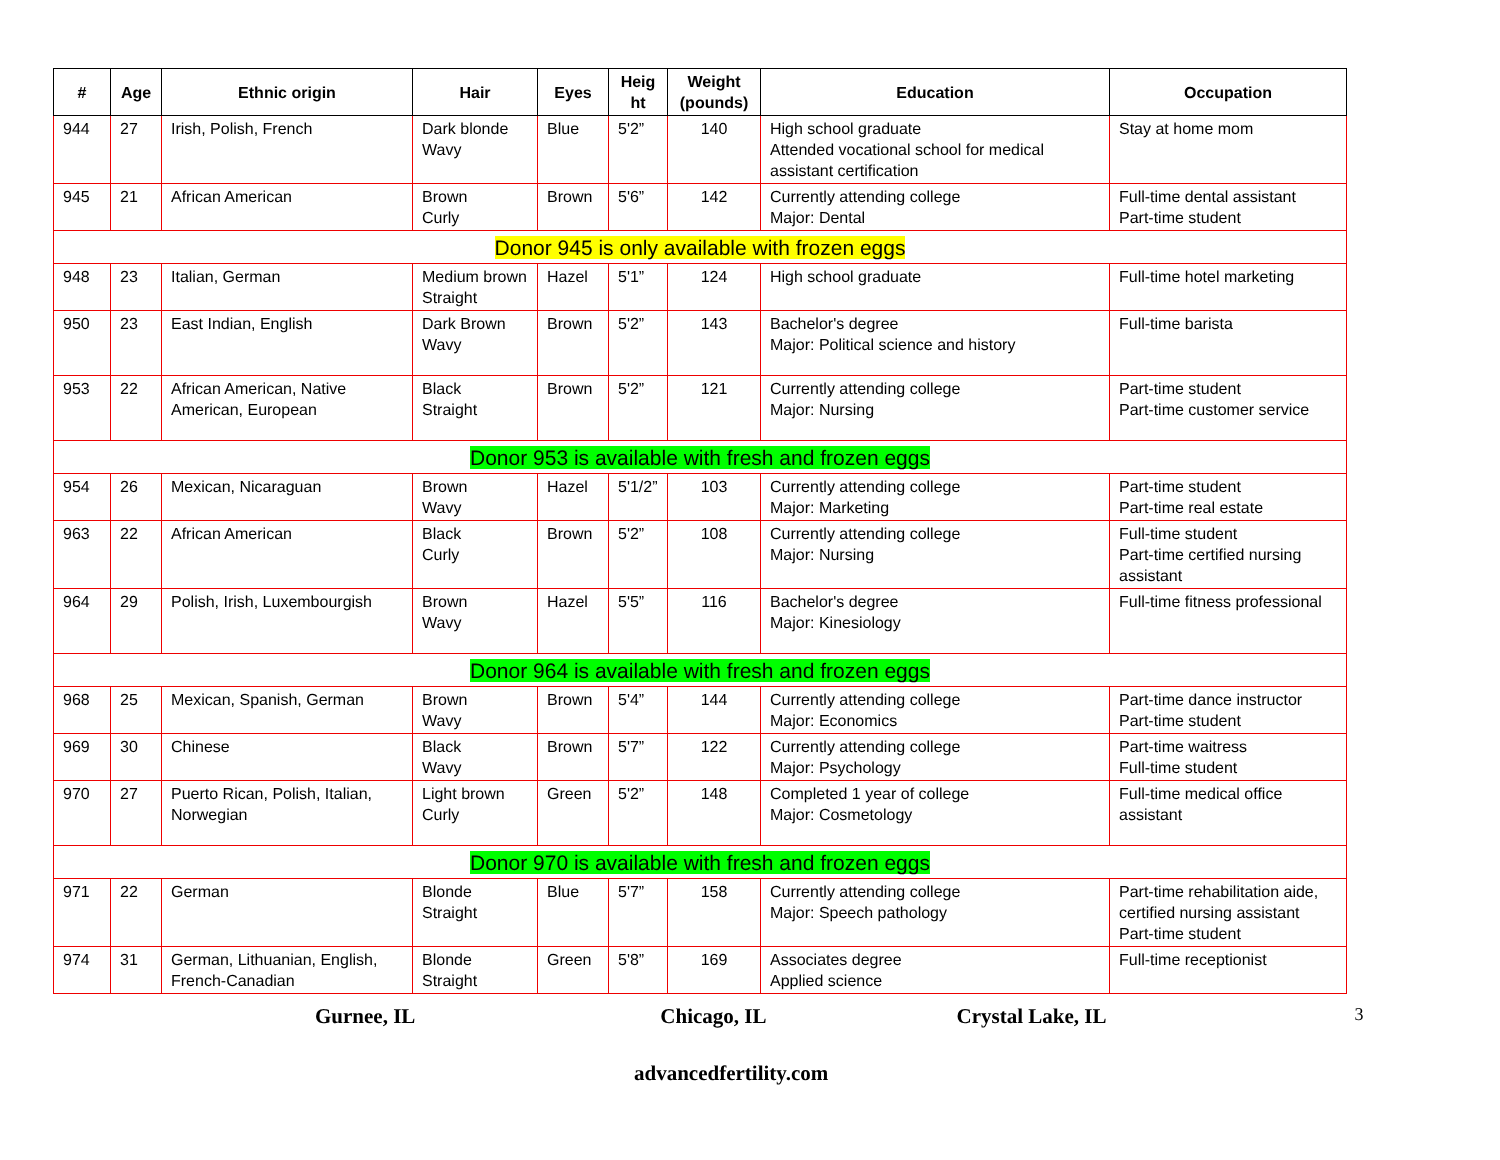| # | Age | Ethnic origin | Hair | Eyes | Heig ht | Weight (pounds) | Education | Occupation |
| --- | --- | --- | --- | --- | --- | --- | --- | --- |
| 944 | 27 | Irish, Polish, French | Dark blonde Wavy | Blue | 5'2” | 140 | High school graduate Attended vocational school for medical assistant certification | Stay at home mom |
| 945 | 21 | African American | Brown Curly | Brown | 5'6” | 142 | Currently attending college Major: Dental | Full-time dental assistant Part-time student |
| Donor 945 is only available with frozen eggs | | | | | | | | |
| 948 | 23 | Italian, German | Medium brown Straight | Hazel | 5'1” | 124 | High school graduate | Full-time hotel marketing |
| 950 | 23 | East Indian, English | Dark Brown Wavy | Brown | 5'2” | 143 | Bachelor's degree Major: Political science and history | Full-time barista |
| 953 | 22 | African American, Native American, European | Black Straight | Brown | 5'2” | 121 | Currently attending college Major: Nursing | Part-time student Part-time customer service |
| Donor 953 is available with fresh and frozen eggs | | | | | | | | |
| 954 | 26 | Mexican, Nicaraguan | Brown Wavy | Hazel | 5'1/2” | 103 | Currently attending college Major: Marketing | Part-time student Part-time real estate |
| 963 | 22 | African American | Black Curly | Brown | 5'2” | 108 | Currently attending college Major: Nursing | Full-time student Part-time certified nursing assistant |
| 964 | 29 | Polish, Irish, Luxembourgish | Brown Wavy | Hazel | 5'5” | 116 | Bachelor's degree Major: Kinesiology | Full-time fitness professional |
| Donor 964 is available with fresh and frozen eggs | | | | | | | | |
| 968 | 25 | Mexican, Spanish, German | Brown Wavy | Brown | 5'4” | 144 | Currently attending college Major: Economics | Part-time dance instructor Part-time student |
| 969 | 30 | Chinese | Black Wavy | Brown | 5'7” | 122 | Currently attending college Major: Psychology | Part-time waitress Full-time student |
| 970 | 27 | Puerto Rican, Polish, Italian, Norwegian | Light brown Curly | Green | 5'2” | 148 | Completed 1 year of college Major: Cosmetology | Full-time medical office assistant |
| Donor 970 is available with fresh and frozen eggs | | | | | | | | |
| 971 | 22 | German | Blonde Straight | Blue | 5'7” | 158 | Currently attending college Major: Speech pathology | Part-time rehabilitation aide, certified nursing assistant Part-time student |
| 974 | 31 | German, Lithuanian, English, French-Canadian | Blonde Straight | Green | 5'8” | 169 | Associates degree Applied science | Full-time receptionist |
Gurnee, IL Chicago, IL Crystal Lake, IL 3
advancedfertility.com